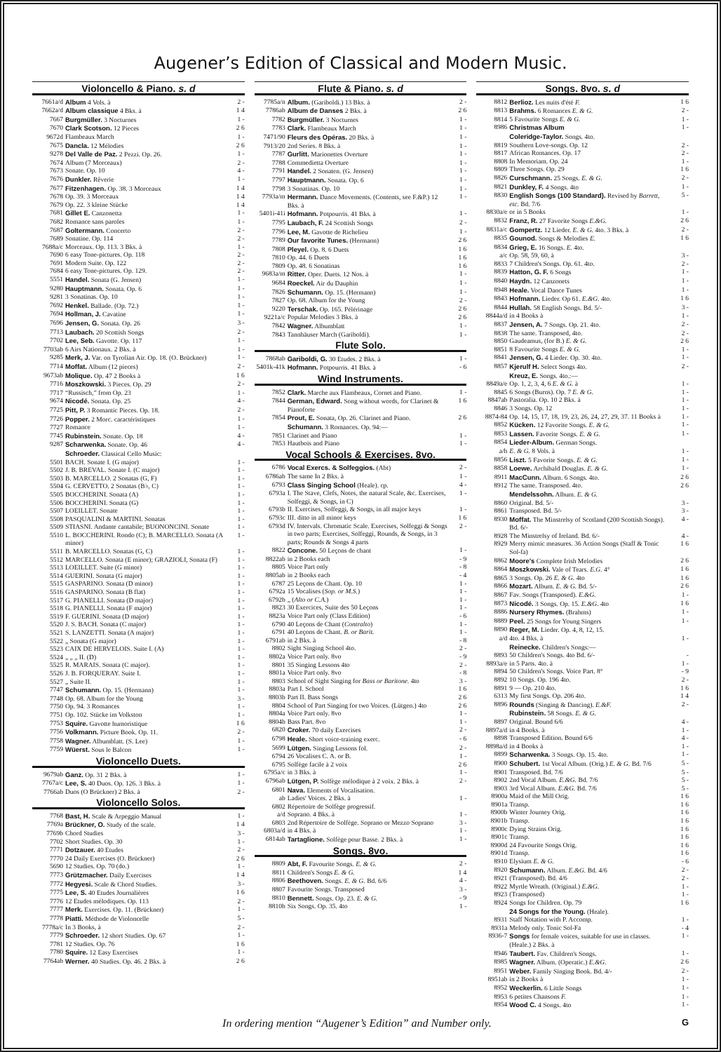Augener’s Edition of Classical and Modern Music.
Violoncello & Piano. s. d
| 7661a/d | Album 4 Vols. à | 2 - |
| 7662a/d | Album classique 4 Bks. à | 1 4 |
| 7667 | Burgmüller. 3 Nocturnes | 1 - |
| 7670 | Clark Scotson. 12 Pieces | 2 6 |
| 9672d | Flambeaux March | 1 - |
| 7675 | Dancla. 12 Mélodies | 2 6 |
| 9278 | Del Valle de Paz. 2 Pezzi. Op. 26. | 1 - |
| 7674 | Album (7 Morceaux) | 2 - |
| 7673 | Sonate. Op. 10 | 4 - |
| 7676 | Dunkler. Rêverie | 1 - |
| 7677 | Fitzenhagen. Op. 38. 3 Morceaux | 1 4 |
| 7678 | Op. 39. 3 Morceaux | 1 4 |
| 7679 | Op. 22. 3 kleine Stücke | 1 4 |
| 7681 | Gillet E. Canzonetta | 1 - |
| 7682 | Romance sans paroles | 1 - |
| 7687 | Goltermann. Concerto | 2 - |
| 7689 | Sonatine. Op. 114 | 2 - |
| 7688a/c | Morceaux. Op. 113. 3 Bks. à | 1 - |
| 7690 | 6 easy Tone-pictures. Op. 118 | 2 - |
| 7691 | Modern Suite. Op. 122 | 2 - |
| 7684 | 6 easy Tone-pictures. Op. 129. | 2 - |
| 5551 | Handel. Sonata (G. Jensen) | 1 - |
| 9280 | Hauptmann. Sonata. Op. 6 | 1 - |
| 9281 | 3 Sonatinas. Op. 10 | 1 - |
| 7692 | Henkel. Ballade. (Op. 72.) | 1 - |
| 7694 | Hollman, J. Cavatine | 1 - |
| 7696 | Jensen, G. Sonata. Op. 26 | 3 - |
| 7713 | Laubach. 20 Scottish Songs | 2 - |
| 7702 | Lee, Seb. Gavotte. Op. 117 | 1 - |
| 7703ab | 6 Airs Nationaux. 2 Bks. à | 1 - |
| 9285 | Merk, J. Var. on Tyrolian Air. Op. 18. (O. Brückner) | 1 - |
| 7714 | Moffat. Album (12 pieces) | 2 - |
| 9673ab | Molique. Op. 47 2 Books à | 1 6 |
| 7716 | Moszkowski. 3 Pieces. Op. 29 | 2 - |
| 7717 | “Russisch,” from Op. 23 | 1 - |
| 9674 | Nicodé. Sonata. Op. 25 | 4 - |
| 7725 | Pitt, P. 3 Romantic Pieces. Op. 18. | 2 - |
| 7726 | Popper. 2 Morc. caractéristiques | 1 - |
| 7727 | Romance | 1 - |
| 7745 | Rubinstein. Sonate. Op. 18 | 4 - |
| 9287 | Scharwenka. Sonate. Op. 46 | 4 - |
| | Schroeder. Classical Cello Music: | |
| 5501 | BACH. Sonate I. (G major) | 1 - |
| 5502 | J. B. BREVAL. Sonate I. (C major) | 1 - |
| 5503 | B. MARCELLO. 2 Sonatas (G, F) | 1 - |
| 5504 | G. CERVETTO. 2 Sonatas (B♭, C) | 1 - |
| 5505 | BOCCHERINI. Sonata (A) | 1 - |
| 5506 | BOCCHERINI. Sonata (G) | 1 - |
| 5507 | LOEILLET. Sonate | 1 - |
| 5508 | PASQUALINI & MARTINI. Sonatas | 1 - |
| 5509 | STIASNI. Andante cantabile; BUONONCINI. Sonate | 1 - |
| 5510 | L. BOCCHERINI. Rondo (C); B. MARCELLO. Sonata (A minor) | 1 - |
| 5511 | B. MARCELLO. Sonatas (G, C) | 1 - |
| 5512 | MARCELLO. Sonata (E minor); GRAZIOLI, Sonata (F) | 1 - |
| 5513 | LOEILLET. Suite (G minor) | 1 - |
| 5514 | GUERINI. Sonata (G major) | 1 - |
| 5515 | GASPARINO. Sonata (D minor) | 1 - |
| 5516 | GASPARINO. Sonata (B flat) | 1 - |
| 5517 | G. PIANELLI. Sonata (D major) | 1 - |
| 5518 | G. PIANELLI. Sonata (F major) | 1 - |
| 5519 | F. GUERINI. Sonata (D major) | 1 - |
| 5520 | J. S. BACH. Sonata (C major) | 1 - |
| 5521 | S. LANZETTI. Sonata (A major) | 1 - |
| 5522 | „ Sonata (G major) | 1 - |
| 5523 | CAIX DE HERVELOIS. Suite I. (A) | 1 - |
| 5524 | „ „ „ II. (D) | 1 - |
| 5525 | R. MARAIS. Sonata (C major). | 1 - |
| 5526 | J. B. FORQUERAY. Suite I. | 1 - |
| 5527 | „ Suite II. | 1 - |
| 7747 | Schumann. Op. 15. (Hermann) | 1 - |
| 7748 | Op. 68. Album for the Young | 3 - |
| 7750 | Op. 94. 3 Romances | 1 - |
| 7751 | Op. 102. Stücke im Volkston | 1 - |
| 7753 | Squire. Gavotte humoristique | 1 6 |
| 7756 | Volkmann. Picture Book. Op. 11. | 2 - |
| 7758 | Wagner. Albumblatt. (S. Lee) | 1 - |
| 7759 | Wüerst. Sous le Balcon | 1 - |
Violoncello Duets.
| 9679ab | Ganz. Op. 31 2 Bks. à | 1 - |
| 7767a/c | Lee, S. 40 Duos. Op. 126. 3 Bks. à | 1 - |
| 7766ab | Duos (O Brückner) 2 Bks. à | 2 - |
Violoncello Solos.
| 7768 | Bast, H. Scale & Arpeggio Manual | 1 - |
| 7769a | Brückner, O. Study of the scale. | 1 4 |
| 7769b | Chord Studies | 3 - |
| 7702 | Short Studies. Op. 30 | 1 - |
| 7771 | Dotzauer. 40 Etudes | 2 - |
| 7770 | 24 Daily Exercises (O. Brückner) | 2 6 |
| 5690 | 12 Studies. Op. 70 (do.) | 1 - |
| 7773 | Grützmacher. Daily Exercises | 1 4 |
| 7772 | Hegyesi. Scale & Chord Studies. | 3 - |
| 7775 | Lee, S. 40 Etudes Journalières | 1 6 |
| 7776 | 12 Etudes mélodiques. Op. 113 | 2 - |
| 7777 | Merk. Exercises. Op. 11. (Brückner) | 1 - |
| 7778 | Piatti. Méthode de Violoncelle | 5 - |
| 7778a/c | In 3 Books, à | 2 - |
| 7779 | Schroeder. 12 short Studies. Op. 67 | 1 - |
| 7781 | 12 Studies. Op. 76 | 1 6 |
| 7780 | Squire. 12 Easy Exercises | 1 - |
| 7764ab | Werner. 40 Studies. Op. 46. 2 Bks. à | 2 6 |
Flute & Piano. s. d
| 7785a/n | Album. (Gariboldi.) 13 Bks. à | 2 - |
| 7786ab | Album de Danses 2 Bks. à | 2 6 |
| 7782 | Burgmüller. 3 Nocturnes | 1 - |
| 7783 | Clark. Flambeaux March | 1 - |
| 7471/90 | Fleurs des Opéras. 20 Bks. à | 1 - |
| 7913/20 | 2nd Series. 8 Bks. à | 1 - |
| 7787 | Gurlitt. Marionettes Overture | 1 - |
| 7788 | Commedietta Overture | 1 - |
| 7791 | Handel. 2 Sonaten. (G. Jensen) | 1 - |
| 7797 | Hauptmann. Sonata. Op. 6 | 1 - |
| 7798 | 3 Sonatinas. Op. 10 | 1 - |
| 7793a/m | Hermann. Dance Movements. (Contents, see F.&P.) 12 Bks. à | 1 - |
| 5401i-41i | Hofmann. Potpourris. 41 Bks. à | 1 - |
| 7795 | Laubach, F. 24 Scottish Songs | 2 - |
| 7796 | Lee, M. Gavotte de Richelieu | 1 - |
| 7789 | Our favorite Tunes. (Hermann) | 2 6 |
| 7808 | Pleyel. Op. 8. 6 Duets | 1 6 |
| 7810 | Op. 44. 6 Duets | 1 6 |
| 7809 | Op. 48. 6 Sonatinas | 1 6 |
| 9683a/m | Ritter. Oper. Duets. 12 Nos. à | 1 - |
| 9684 | Roeckel. Air du Dauphin | 1 - |
| 7826 | Schumann. Op. 15. (Hermann) | 1 - |
| 7827 | Op. 68. Album for the Young | 2 - |
| 9220 | Terschak. Op. 165. Pélérinage | 2 6 |
| 9221a/c | Popular Melodies 3 Bks. à | 2 6 |
| 7842 | Wagner. Albumblatt | 1 - |
| 7843 | Tannhäuser March (Gariboldi). | 1 - |
Flute Solo.
| 7868ab | Gariboldi, G. 30 Etudes. 2 Bks. à | 1 - |
| 5401k-41k | Hofmann. Potpourris. 41 Bks. à | - 6 |
Wind Instruments.
| 7852 | Clark. Marche aux Flambeaux, Cornet and Piano. | 1 - |
| 7844 | German, Edward. Song without words, for Clarinet & Pianoforte | 1 6 |
| 7854 | Prout, E. Sonata, Op. 26. Clarinet and Piano. | 2 6 |
| | Schumann. 3 Romances. Op. 94:— | |
| 7851 | Clarinet and Piano | 1 - |
| 7853 | Hautbois and Piano | 1 - |
Vocal Schools & Exercises. 8vo.
| 6786 | Vocal Exercs. & Solfeggios. (Abt) | 2 - |
| 6786ab | The same In 2 Bks. à | 1 - |
| 6793 | Class Singing School (Heale). cp. | 4 - |
| 6793a | I. The Stave, Clefs, Notes, the natural Scale, &c. Exercises, Solfeggi, & Songs, in C) | 1 - |
| 6793b | II. Exercises, Solfeggi, & Songs, in all major keys | 1 - |
| 6793c | III. ditto in all minor keys | 1 6 |
| 6793d | IV. Intervals. Chromatic Scale. Exercises, Solfeggi & Songs in two parts; Exercises, Solfeggi, Rounds, & Songs, in 3 parts; Rounds & Songs 4 parts | 2 - |
| 8822 | Concone. 50 Leçons de chant | 1 - |
| 8822ab | in 2 Books each | - 9 |
| 8805 | Voice Part only | - 8 |
| 8805ab | in 2 Books each | - 4 |
| 6787 | 25 Leçons de Chant. Op. 10 | 1 - |
| 6792a | 15 Vocalises ( Sop. or M.S. ) | 1 - |
| 6792b | „ ( Alto or C.A. ) | 1 - |
| 8823 | 30 Exercices, Suite des 50 Leçons | 1 - |
| 8823a | Voice Part only (Class Edition) | - 6 |
| 6790 | 40 Leçons de Chant ( Contralto ) | 1 - |
| 6791 | 40 Leçons de Chant. B. or Barit. | 1 - |
| 6791ab | in 2 Bks. à | - 8 |
| 8802 | Sight Singing School 4to. | 2 - |
| 8802a | Voice Part only. 8vo | - 9 |
| 8801 | 35 Singing Lessons 4to | 2 - |
| 8801a | Voice Part only. 8vo | - 8 |
| 8803 | School of Sight Singing for Bass or Baritone. 4to | 3 - |
| 8803a | Part I. School | 1 6 |
| 8803b | Part II. Bass Songs | 2 6 |
| 8804 | School of Part Singing for two Voices. (Lütgen.) 4to | 2 6 |
| 8804a | Voice Part only. 8vo | 1 - |
| 8804b | Bass Part. 8vo | 1 - |
| 6820 | Croker. 70 daily Exercises | 2 - |
| 6798 | Heale. Short voice-training exerc. | - 6 |
| 5699 | Lütgen. Singing Lessons fol. | 2 - |
| 6794 | 26 Vocalises C. A. or B. | 1 - |
| 6795 | Solfège facile à 2 voix | 2 6 |
| 6795a/c | in 3 Bks. à | 1 - |
| 6796ab | Lütgen, P. Solfège mélodique à 2 voix. 2 Bks. à | 2 - |
| 6801 | Nava. Elements of Vocalisation. | |
| ab | Ladies' Voices. 2 Bks. à | 1 - |
| 6802 | Répertoire de Solfège progressif. | |
| a/d | Soprano. 4 Bks. à | 1 - |
| 6803 | 2nd Répertoire de Solfège. Soprano or Mezzo Soprano | 3 - |
| 6803a/d | in 4 Bks. à | 1 - |
| 6814ab | Tartaglione. Solfège pour Basse. 2 Bks. à | 1 - |
Songs. 8vo.
| 8809 | Abt, F. Favourite Songs. E. & G. | 2 - |
| 8811 | Children's Songs E. & G. | 1 4 |
| 8806 | Beethoven. Songs. E. & G. Bd. 6/6 | 4 - |
| 8807 | Favourite Songs. Transposed | 3 - |
| 8810 | Bennett. Songs. Op. 23. E. & G. | - 9 |
| 8810b | Six Songs. Op. 35. 4to | 1 - |
Songs. 8vo. s. d
| 8812 | Berlioz. Les nuits d'été F. | 1 6 |
| 8813 | Brahms. 6 Romances E. & G. | 2 - |
| 8814 | 5 Favourite Songs E. & G. | 1 - |
| 8986 | Christmas Album | 1 - |
| | Coleridge-Taylor. Songs. 4to. | |
| 8819 | Southern Love-songs. Op. 12 | 2 - |
| 8817 | African Romances. Op. 17 | 2 - |
| 8808 | In Memoriam. Op. 24 | 1 - |
| 8809 | Three Songs. Op. 29 | 1 6 |
| 8826 | Curschmann. 25 Songs. E. & G. | 2 - |
| 8821 | Dunkley, F. 4 Songs. 4to | 1 - |
| 8830 | English Songs (100 Standard). Revised by Barrett, etc. Bd. 7/6 | 5 - |
| 8830a/e | or in 5 Books | 1 - |
| 8832 | Franz, R. 27 Favorite Songs E.&G. | 2 6 |
| 8831a/c | Gompertz. 12 Lieder. E. & G. 4to. 3 Bks. à | 2 - |
| 8835 | Gounod. Songs & Melodies E. | 1 6 |
| 8834 | Grieg, E. 16 Songs. E. 4to. | |
| a/c | Op. 58, 59, 60, à | 3 - |
| 8833 | 7 Children's Songs. Op. 61. 4to. | 2 - |
| 8839 | Hatton, G. F. 6 Songs | 1 - |
| 8840 | Haydn. 12 Canzonets | 1 - |
| 8948 | Heale. Vocal Dance Tunes | 1 - |
| 8843 | Hofmann. Lieder. Op 61. E.&G. 4to. | 1 6 |
| 8844 | Hullah. 58 English Songs. Bd. 5/- | 3 - |
| 8844a/d | in 4 Books à | 1 - |
| 8837 | Jensen, A. 7 Songs. Op. 21. 4to. | 2 - |
| 8838 | The same. Transposed, 4to. | 2 - |
| 8850 | Gaudeamus, (for B.) E. & G. | 2 6 |
| 8851 | 8 Favourite Songs E. & G. | 1 - |
| 8841 | Jensen, G. 4 Lieder. Op. 30. 4to. | 1 - |
| 8857 | Kjerulf H. Select Songs 4to. | 2 - |
| | Kreuz, E. Songs. 4to.:— | |
| 8849a/e | Op. 1, 2, 3, 4, 6 E. & G. à | 1 - |
| 8845 | 6 Songs (Burns). Op. 7 E. & G. | 1 - |
| 8847ab | Pastoralia. Op. 10 2 Bks. à | 1 - |
| 8846 | 3 Songs. Op. 12 | 1 - |
| 8874-84 | Op. 14, 15, 17, 18, 19, 23, 26, 24, 27, 29, 37. 11 Books à | 1 - |
| 8852 | Kücken. 12 Favorite Songs. E. & G. | 1 - |
| 8853 | Lassen. Favorite Songs. E. & G. | 1 - |
| 8854 | Lieder-Album. German Songs. | |
| a/h | E. & G. 8 Vols. à | 1 - |
| 8856 | Liszt. 5 Favorite Songs. E. & G. | 1 - |
| 8858 | Loewe. Archibald Douglas. E. & G. | 1 - |
| 8911 | MacCunn. Album. 6 Songs. 4to. | 2 6 |
| 8912 | The same. Transposed. 4to. | 2 6 |
| | Mendelssohn. Album. E. & G. | |
| 8860 | Original. Bd. 5/- | 3 - |
| 8861 | Transposed. Bd. 5/- | 3 - |
| 8930 | Moffat. The Minstrelsy of Scotland (200 Scottish Songs). Bd. 6/- | 4 - |
| 8928 | The Minstrelsy of Ireland. Bd. 6/- | 4 - |
| 8929 | Merry mimic measures. 36 Action Songs (Staff & Tonic Sol-fa) | 1 6 |
| 8862 | Moore's Complete Irish Melodies | 2 6 |
| 8864 | Moszkowski. Vale of Tears. E.G. 4° | 1 6 |
| 8865 | 3 Songs. Op. 26 E. & G. 4to | 1 6 |
| 8866 | Mozart. Album. E. & G. Bd. 5/- | 2 6 |
| 8867 | Fav. Songs (Transposed). E.&G. | 1 - |
| 8873 | Nicodé. 3 Songs. Op. 15. E.&G. 4to | 1 6 |
| 8886 | Nursery Rhymes. (Brahms) | 1 - |
| 8889 | Peel. 25 Songs for Young Singers | 1 - |
| 8890 | Reger, M. Lieder. Op. 4, 8, 12, 15. | |
| a/d | 4to. 4 Bks. à | 1 - |
| | Reinecke. Children's Songs:— | |
| 8893 | 50 Children's Songs. 4to Bd. 6/- | - |
| 8893a/e | in 5 Parts. 4to. à | 1 - |
| 8894 | 50 Children's Songs. Voice Part. 8° | - 9 |
| 8892 | 10 Songs. Op. 196 4to. | 2 - |
| 8891 | 9 — Op. 210 4to. | 1 6 |
| 6313 | My first Songs. Op. 206 4to. | 1 4 |
| 8896 | Rounds (Singing & Dancing). E.&F. | 2 - |
| | Rubinstein. 58 Songs. E. & G. | |
| 8897 | Original. Bound 6/6 | 4 - |
| 8897a/d | in 4 Books. à | 1 - |
| 8898 | Transposed Edition. Bound 6/6 | 4 - |
| 8898a/d | in 4 Books à | 1 - |
| 8899 | Scharwenka. 3 Songs. Op. 15. 4to. | 1 - |
| 8900 | Schubert. 1st Vocal Album. (Orig.) E. & G. Bd. 7/6 | 5 - |
| 8901 | Transposed. Bd. 7/6 | 5 - |
| 8902 | 2nd Vocal Album. E.&G. Bd. 7/6 | 5 - |
| 8903 | 3rd Vocal Album. E.&G. Bd. 7/6 | 5 - |
| 8900a | Maid of the Mill Orig. | 1 6 |
| 8901a | Transp. | 1 6 |
| 8900b | Winter Journey Orig. | 1 6 |
| 8901b | Transp. | 1 6 |
| 8900c | Dying Strains Orig. | 1 6 |
| 8901c | Transp. | 1 6 |
| 8900d | 24 Favourite Songs Orig. | 1 6 |
| 8901d | Transp. | 1 6 |
| 8910 | Elysium E. & G. | - 6 |
| 8920 | Schumann. Album. E.&G. Bd. 4/6 | 2 - |
| 8921 | (Transposed). Bd. 4/6 | 2 - |
| 8922 | Myrtle Wreath. (Original.) E.&G. | 1 - |
| 8923 | (Transposed) | 1 - |
| 8924 | Songs for Children. Op. 79 | 1 6 |
| | 24 Songs for the Young. (Heale). | |
| 8931 | Staff Notation with P. Accomp. | 1 - |
| 8931a | Melody only. Tonic Sol-Fa | - 4 |
| 8936-7 | Songs for female voices, suitable for use in classes. (Heale.) 2 Bks. à | 1 - |
| 8946 | Taubert. Fav. Children's Songs. | 1 - |
| 8985 | Wagner. Album. (Operatic.) E.&G. | 2 6 |
| 8951 | Weber. Family Singing Book. Bd. 4/- | 2 - |
| 8951ab | in 2 Books à | 1 - |
| 8952 | Weckerlin. 6 Little Songs | 1 - |
| 8953 | 6 petites Chansons F. | 1 - |
| 8954 | Wood C. 4 Songs. 4to | 1 - |
In ordering mention “Augener’s Edition” and Number only. G